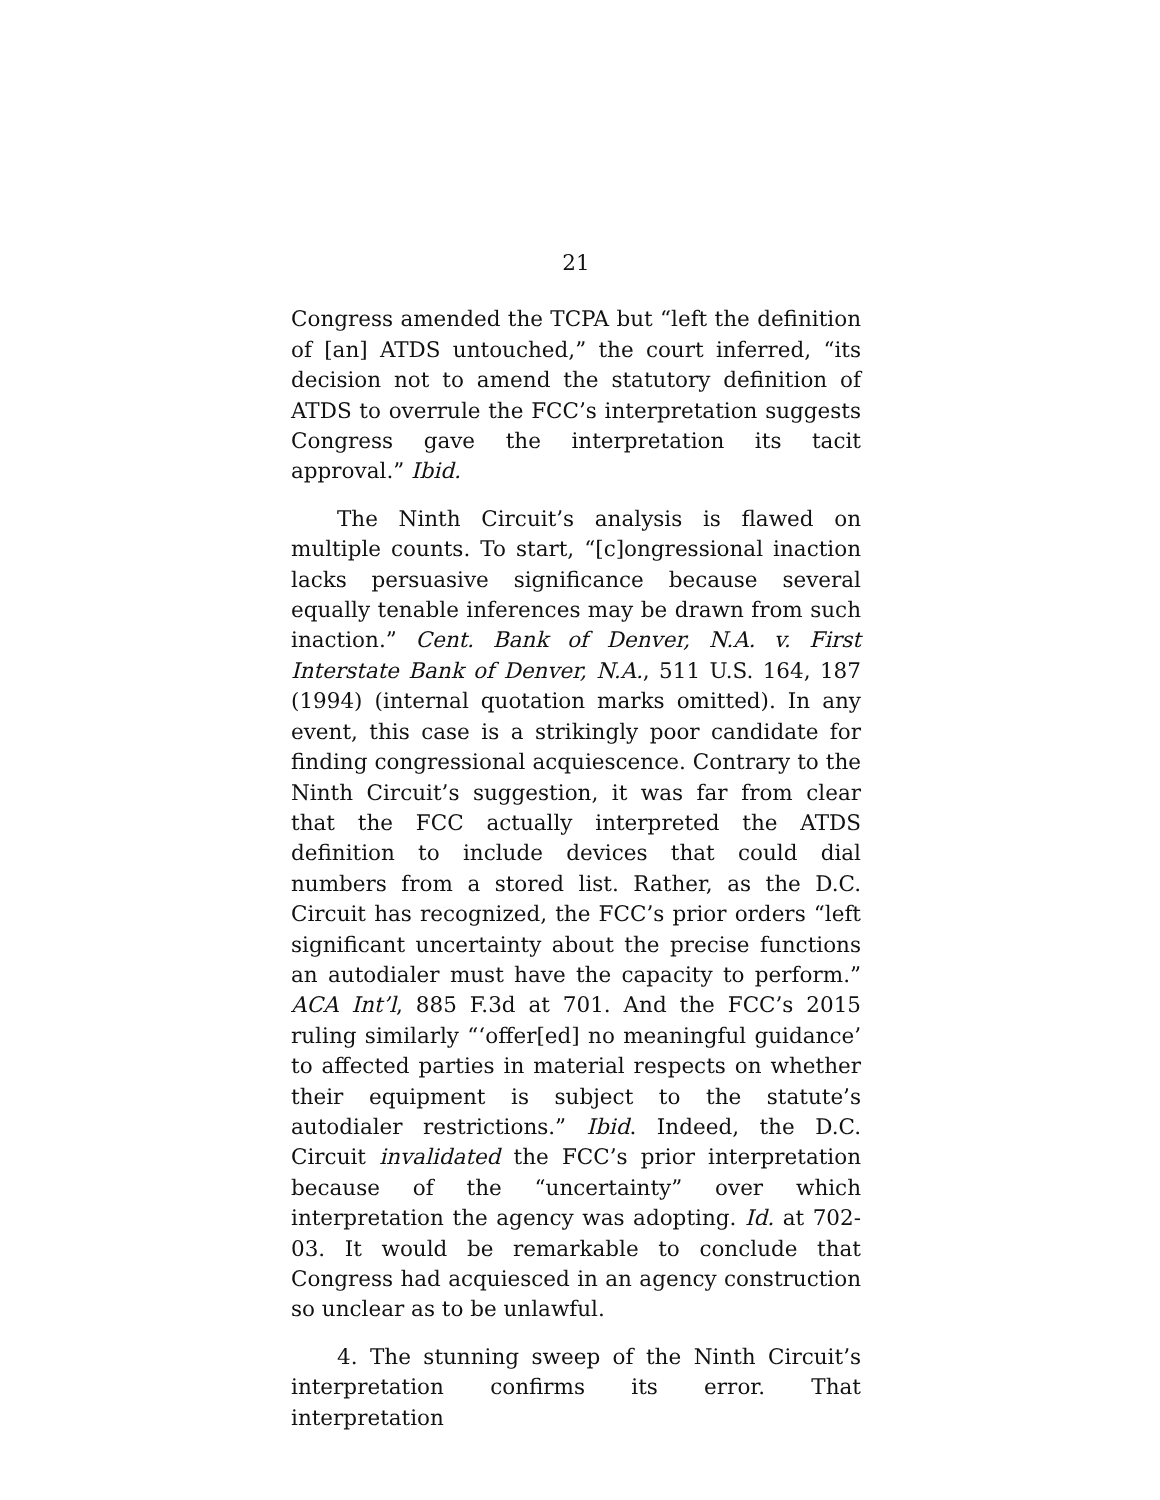21
Congress amended the TCPA but “left the definition of [an] ATDS untouched,” the court inferred, “its decision not to amend the statutory definition of ATDS to overrule the FCC’s interpretation suggests Congress gave the interpretation its tacit approval.” Ibid.
The Ninth Circuit’s analysis is flawed on multiple counts. To start, “[c]ongressional inaction lacks persuasive significance because several equally tenable inferences may be drawn from such inaction.” Cent. Bank of Denver, N.A. v. First Interstate Bank of Denver, N.A., 511 U.S. 164, 187 (1994) (internal quotation marks omitted). In any event, this case is a strikingly poor candidate for finding congressional acquiescence. Contrary to the Ninth Circuit’s suggestion, it was far from clear that the FCC actually interpreted the ATDS definition to include devices that could dial numbers from a stored list. Rather, as the D.C. Circuit has recognized, the FCC’s prior orders “left significant uncertainty about the precise functions an autodialer must have the capacity to perform.” ACA Int’l, 885 F.3d at 701. And the FCC’s 2015 ruling similarly “‘offer[ed] no meaningful guidance’ to affected parties in material respects on whether their equipment is subject to the statute’s autodialer restrictions.” Ibid. Indeed, the D.C. Circuit invalidated the FCC’s prior interpretation because of the “uncertainty” over which interpretation the agency was adopting. Id. at 702-03. It would be remarkable to conclude that Congress had acquiesced in an agency construction so unclear as to be unlawful.
4. The stunning sweep of the Ninth Circuit’s interpretation confirms its error. That interpretation